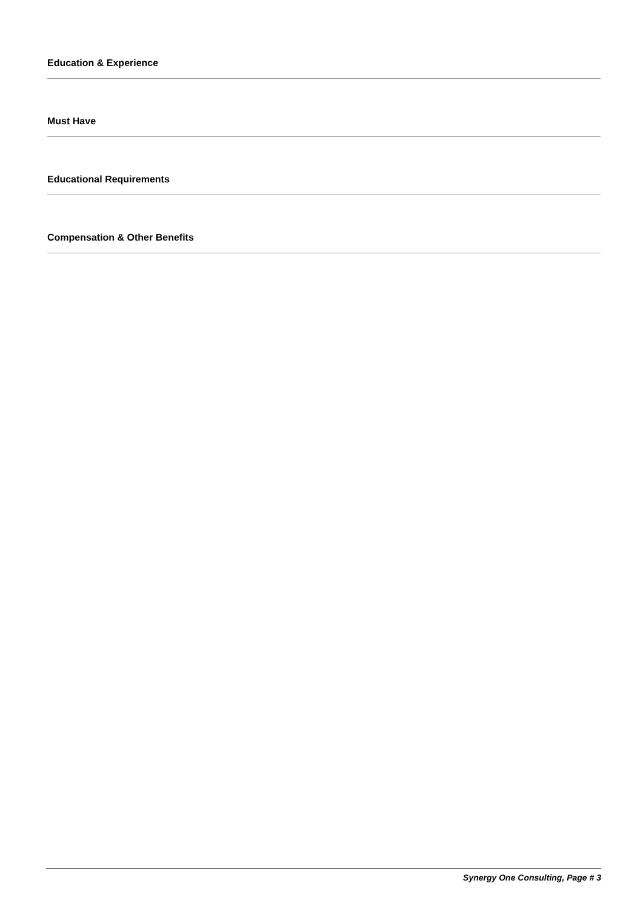Education & Experience
Must Have
Educational Requirements
Compensation & Other Benefits
Synergy One Consulting, Page # 3